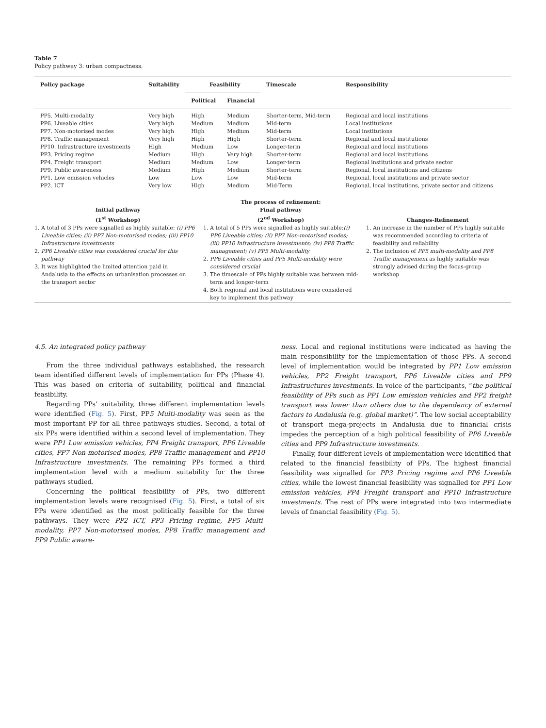Table 7
Policy pathway 3: urban compactness.
| Policy package | Suitability | Feasibility | | Timescale | Responsibility |
| --- | --- | --- | --- | --- | --- |
| | | Political | Financial | | |
| PP5. Multi-modality | Very high | High | Medium | Shorter-term, Mid-term | Regional and local institutions |
| PP6. Liveable cities | Very high | Medium | Medium | Mid-term | Local institutions |
| PP7. Non-motorised modes | Very high | High | Medium | Mid-term | Local institutions |
| PP8. Traffic management | Very high | High | High | Shorter-term | Regional and local institutions |
| PP10. Infrastructure investments | High | Medium | Low | Longer-term | Regional and local institutions |
| PP3. Pricing regime | Medium | High | Very high | Shorter-term | Regional and local institutions |
| PP4. Freight transport | Medium | Medium | Low | Longer-term | Regional institutions and private sector |
| PP9. Public awareness | Medium | High | Medium | Shorter-term | Regional, local institutions and citizens |
| PP1. Low emission vehicles | Low | Low | Low | Mid-term | Regional, local institutions and private sector |
| PP2. ICT | Very low | High | Medium | Mid-Term | Regional, local institutions, private sector and citizens |
| Initial pathway (1<sup>st</sup> Workshop) | The process of refinement: Final pathway (2<sup>nd</sup> Workshop) | Changes-Refinement |
| --- | --- | --- |
| 1. A total of 3 PPs were signalled as highly suitable: (i) PP6 Liveable cities; (ii) PP7 Non-motorised modes; (iii) PP10 Infrastructure investments 2. PP6 Liveable cities was considered crucial for this pathway 3. It was highlighted the limited attention paid in Andalusia to the effects on urbanisation processes on the transport sector | 1. A total of 5 PPs were signalled as highly suitable: (i) PP6 Liveable cities; (ii) PP7 Non-motorised modes; (iii) PP10 Infrastructure investments; (iv) PP8 Traffic management; (v) PP5 Multi-modality 2. PP6 Liveable cities and PP5 Multi-modality were considered crucial 3. The timescale of PPs highly suitable was between mid-term and longer-term 4. Both regional and local institutions were considered key to implement this pathway | 1. An increase in the number of PPs highly suitable was recommended according to criteria of feasibility and reliability 2. The inclusion of PP5 multi-modality and PP8 Traffic management as highly suitable was strongly advised during the focus-group workshop |
4.5. An integrated policy pathway
From the three individual pathways established, the research team identified different levels of implementation for PPs (Phase 4). This was based on criteria of suitability, political and financial feasibility.
Regarding PPs’ suitability, three different implementation levels were identified (Fig. 5). First, PP5 Multi-modality was seen as the most important PP for all three pathways studies. Second, a total of six PPs were identified within a second level of implementation. They were PP1 Low emission vehicles, PP4 Freight transport, PP6 Liveable cities, PP7 Non-motorised modes, PP8 Traffic management and PP10 Infrastructure investments. The remaining PPs formed a third implementation level with a medium suitability for the three pathways studied.
Concerning the political feasibility of PPs, two different implementation levels were recognised (Fig. 5). First, a total of six PPs were identified as the most politically feasible for the three pathways. They were PP2 ICT, PP3 Pricing regime, PP5 Multi-modality, PP7 Non-motorised modes, PP8 Traffic management and PP9 Public aware-
ness. Local and regional institutions were indicated as having the main responsibility for the implementation of those PPs. A second level of implementation would be integrated by PP1 Low emission vehicles, PP2 Freight transport, PP6 Liveable cities and PP9 Infrastructures investments. In voice of the participants, “the political feasibility of PPs such as PP1 Low emission vehicles and PP2 freight transport was lower than others due to the dependency of external factors to Andalusia (e.g. global market)”. The low social acceptability of transport mega-projects in Andalusia due to financial crisis impedes the perception of a high political feasibility of PP6 Liveable cities and PP9 Infrastructure investments.
Finally, four different levels of implementation were identified that related to the financial feasibility of PPs. The highest financial feasibility was signalled for PP3 Pricing regime and PP6 Liveable cities, while the lowest financial feasibility was signalled for PP1 Low emission vehicles, PP4 Freight transport and PP10 Infrastructure investments. The rest of PPs were integrated into two intermediate levels of financial feasibility (Fig. 5).